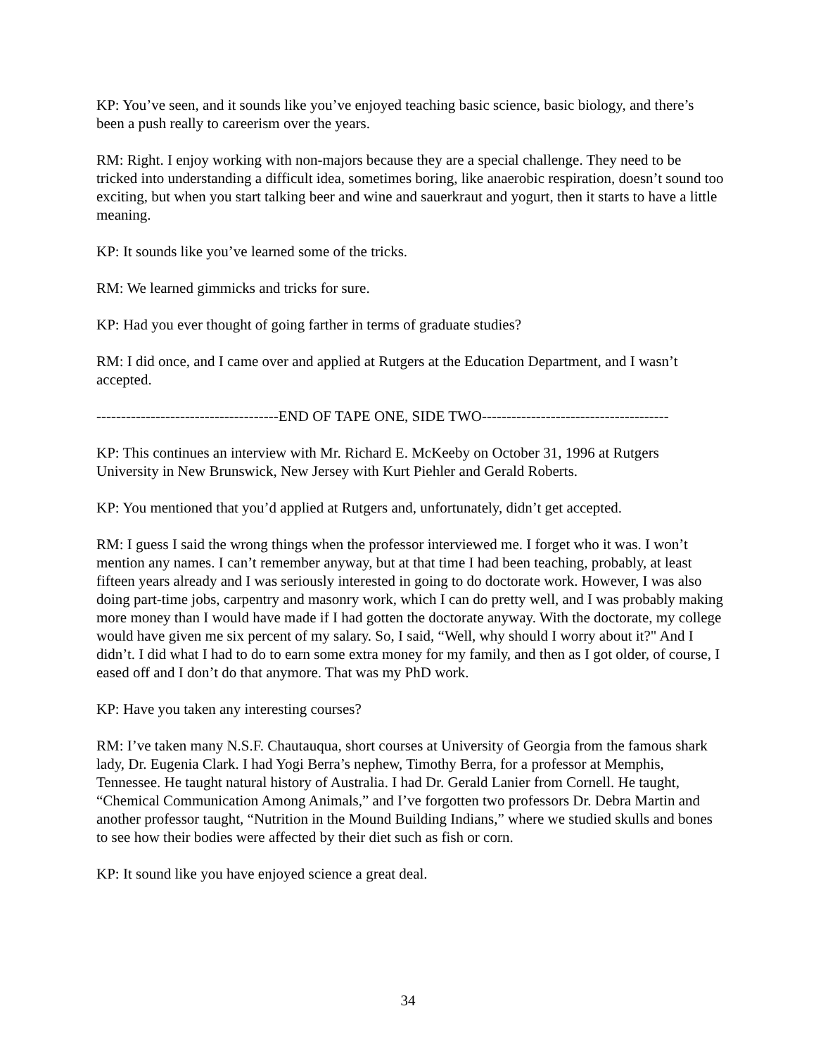KP: You’ve seen, and it sounds like you’ve enjoyed teaching basic science, basic biology, and there’s been a push really to careerism over the years.
RM: Right. I enjoy working with non-majors because they are a special challenge. They need to be tricked into understanding a difficult idea, sometimes boring, like anaerobic respiration, doesn’t sound too exciting, but when you start talking beer and wine and sauerkraut and yogurt, then it starts to have a little meaning.
KP: It sounds like you’ve learned some of the tricks.
RM: We learned gimmicks and tricks for sure.
KP: Had you ever thought of going farther in terms of graduate studies?
RM: I did once, and I came over and applied at Rutgers at the Education Department, and I wasn’t accepted.
-------------------------------------END OF TAPE ONE, SIDE TWO--------------------------------------
KP: This continues an interview with Mr. Richard E. McKeeby on October 31, 1996 at Rutgers University in New Brunswick, New Jersey with Kurt Piehler and Gerald Roberts.
KP: You mentioned that you’d applied at Rutgers and, unfortunately, didn’t get accepted.
RM: I guess I said the wrong things when the professor interviewed me. I forget who it was. I won’t mention any names. I can’t remember anyway, but at that time I had been teaching, probably, at least fifteen years already and I was seriously interested in going to do doctorate work. However, I was also doing part-time jobs, carpentry and masonry work, which I can do pretty well, and I was probably making more money than I would have made if I had gotten the doctorate anyway. With the doctorate, my college would have given me six percent of my salary. So, I said, “Well, why should I worry about it?" And I didn’t. I did what I had to do to earn some extra money for my family, and then as I got older, of course, I eased off and I don’t do that anymore. That was my PhD work.
KP: Have you taken any interesting courses?
RM: I’ve taken many N.S.F. Chautauqua, short courses at University of Georgia from the famous shark lady, Dr. Eugenia Clark. I had Yogi Berra’s nephew, Timothy Berra, for a professor at Memphis, Tennessee. He taught natural history of Australia. I had Dr. Gerald Lanier from Cornell. He taught, “Chemical Communication Among Animals,” and I’ve forgotten two professors Dr. Debra Martin and another professor taught, “Nutrition in the Mound Building Indians,” where we studied skulls and bones to see how their bodies were affected by their diet such as fish or corn.
KP: It sound like you have enjoyed science a great deal.
34